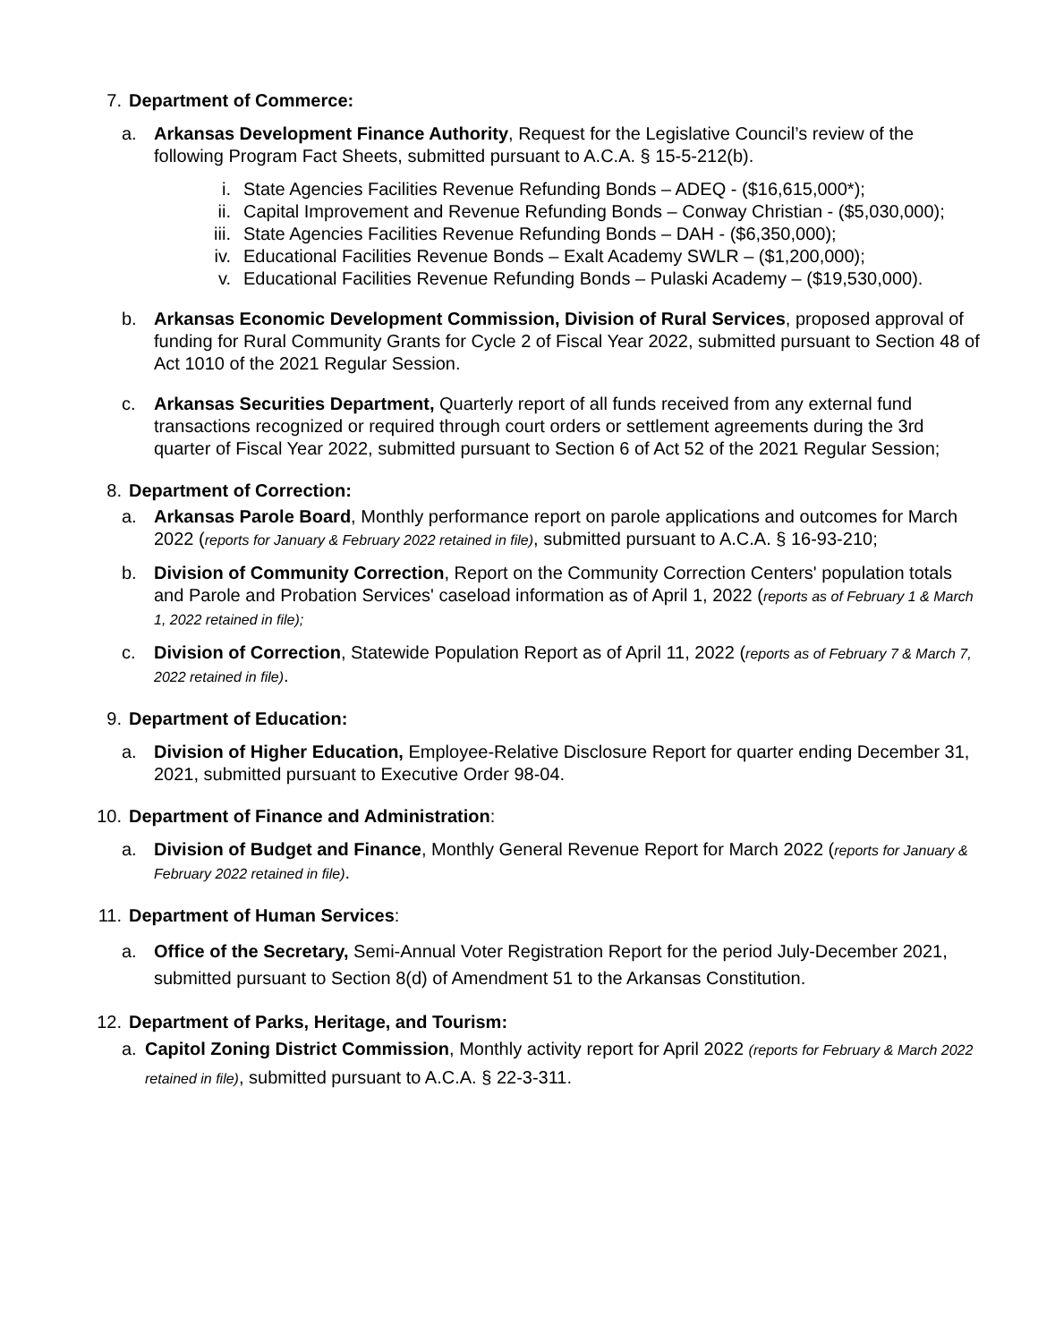7. Department of Commerce:
a. Arkansas Development Finance Authority, Request for the Legislative Council’s review of the following Program Fact Sheets, submitted pursuant to A.C.A. § 15-5-212(b).
i. State Agencies Facilities Revenue Refunding Bonds – ADEQ - ($16,615,000*);
ii. Capital Improvement and Revenue Refunding Bonds – Conway Christian - ($5,030,000);
iii. State Agencies Facilities Revenue Refunding Bonds – DAH - ($6,350,000);
iv. Educational Facilities Revenue Bonds – Exalt Academy SWLR – ($1,200,000);
v. Educational Facilities Revenue Refunding Bonds – Pulaski Academy – ($19,530,000).
b. Arkansas Economic Development Commission, Division of Rural Services, proposed approval of funding for Rural Community Grants for Cycle 2 of Fiscal Year 2022, submitted pursuant to Section 48 of Act 1010 of the 2021 Regular Session.
c. Arkansas Securities Department, Quarterly report of all funds received from any external fund transactions recognized or required through court orders or settlement agreements during the 3rd quarter of Fiscal Year 2022, submitted pursuant to Section 6 of Act 52 of the 2021 Regular Session;
8. Department of Correction:
a. Arkansas Parole Board, Monthly performance report on parole applications and outcomes for March 2022 (reports for January & February 2022 retained in file), submitted pursuant to A.C.A. § 16-93-210;
b. Division of Community Correction, Report on the Community Correction Centers' population totals and Parole and Probation Services' caseload information as of April 1, 2022 (reports as of February 1 & March 1, 2022 retained in file);
c. Division of Correction, Statewide Population Report as of April 11, 2022 (reports as of February 7 & March 7, 2022 retained in file).
9. Department of Education:
a. Division of Higher Education, Employee-Relative Disclosure Report for quarter ending December 31, 2021, submitted pursuant to Executive Order 98-04.
10. Department of Finance and Administration:
a. Division of Budget and Finance, Monthly General Revenue Report for March 2022 (reports for January & February 2022 retained in file).
11. Department of Human Services:
a. Office of the Secretary, Semi-Annual Voter Registration Report for the period July-December 2021, submitted pursuant to Section 8(d) of Amendment 51 to the Arkansas Constitution.
12. Department of Parks, Heritage, and Tourism:
a. Capitol Zoning District Commission, Monthly activity report for April 2022 (reports for February & March 2022 retained in file), submitted pursuant to A.C.A. § 22-3-311.